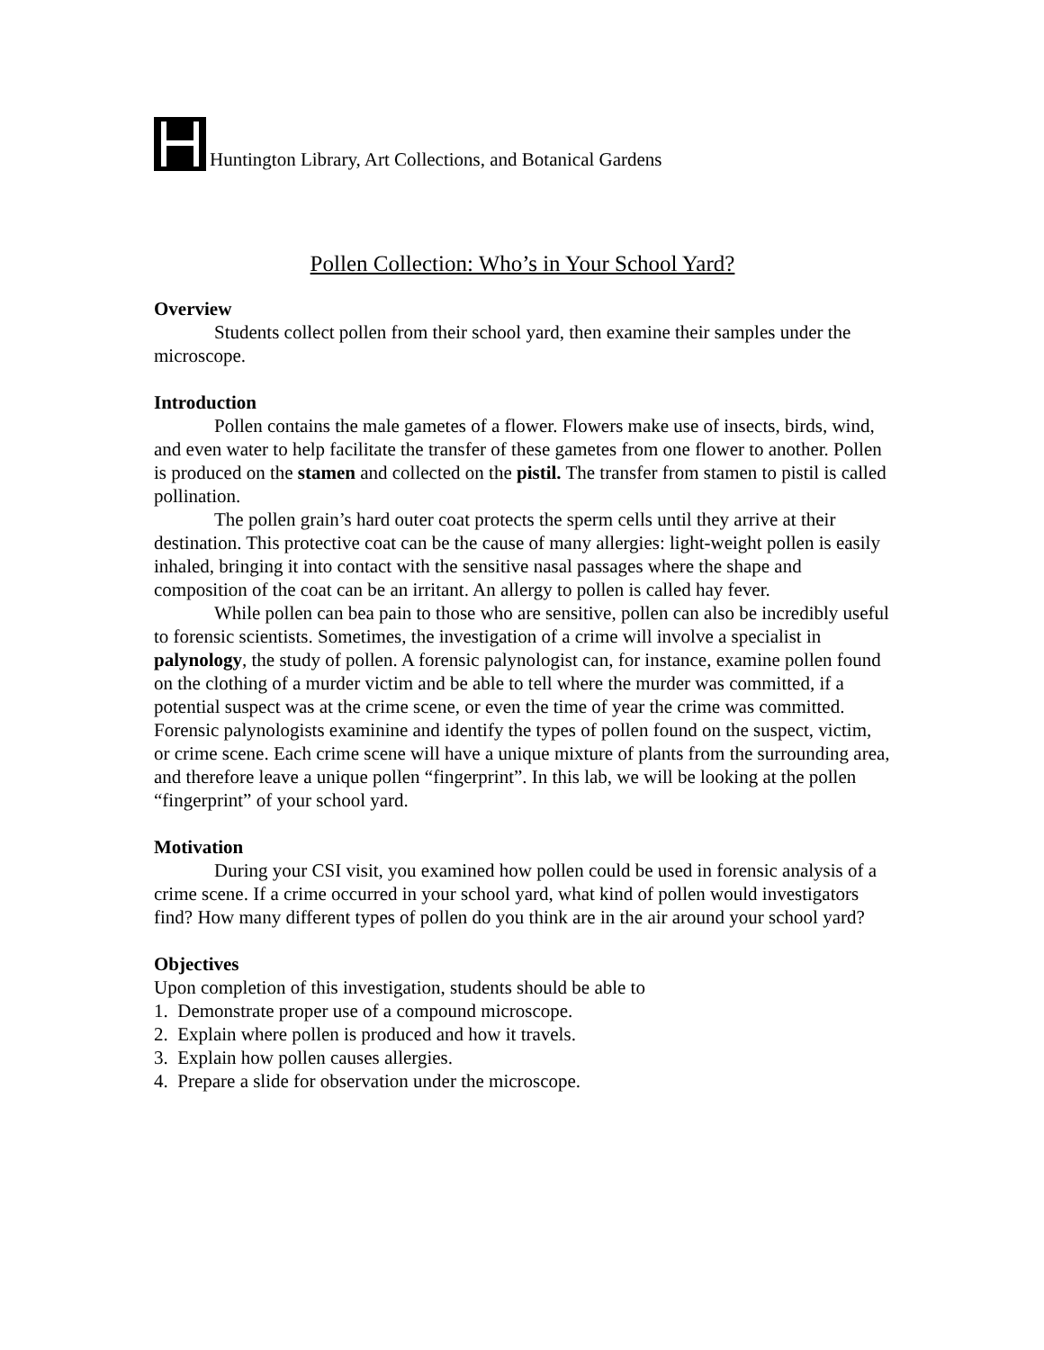Huntington Library, Art Collections, and Botanical Gardens
Pollen Collection: Who’s in Your School Yard?
Overview
Students collect pollen from their school yard, then examine their samples under the microscope.
Introduction
Pollen contains the male gametes of a flower. Flowers make use of insects, birds, wind, and even water to help facilitate the transfer of these gametes from one flower to another. Pollen is produced on the stamen and collected on the pistil. The transfer from stamen to pistil is called pollination.
The pollen grain’s hard outer coat protects the sperm cells until they arrive at their destination. This protective coat can be the cause of many allergies: light-weight pollen is easily inhaled, bringing it into contact with the sensitive nasal passages where the shape and composition of the coat can be an irritant. An allergy to pollen is called hay fever.
While pollen can bea pain to those who are sensitive, pollen can also be incredibly useful to forensic scientists. Sometimes, the investigation of a crime will involve a specialist in palynology, the study of pollen. A forensic palynologist can, for instance, examine pollen found on the clothing of a murder victim and be able to tell where the murder was committed, if a potential suspect was at the crime scene, or even the time of year the crime was committed. Forensic palynologists examinine and identify the types of pollen found on the suspect, victim, or crime scene. Each crime scene will have a unique mixture of plants from the surrounding area, and therefore leave a unique pollen “fingerprint”. In this lab, we will be looking at the pollen “fingerprint” of your school yard.
Motivation
During your CSI visit, you examined how pollen could be used in forensic analysis of a crime scene. If a crime occurred in your school yard, what kind of pollen would investigators find? How many different types of pollen do you think are in the air around your school yard?
Objectives
Upon completion of this investigation, students should be able to
1. Demonstrate proper use of a compound microscope.
2. Explain where pollen is produced and how it travels.
3. Explain how pollen causes allergies.
4. Prepare a slide for observation under the microscope.